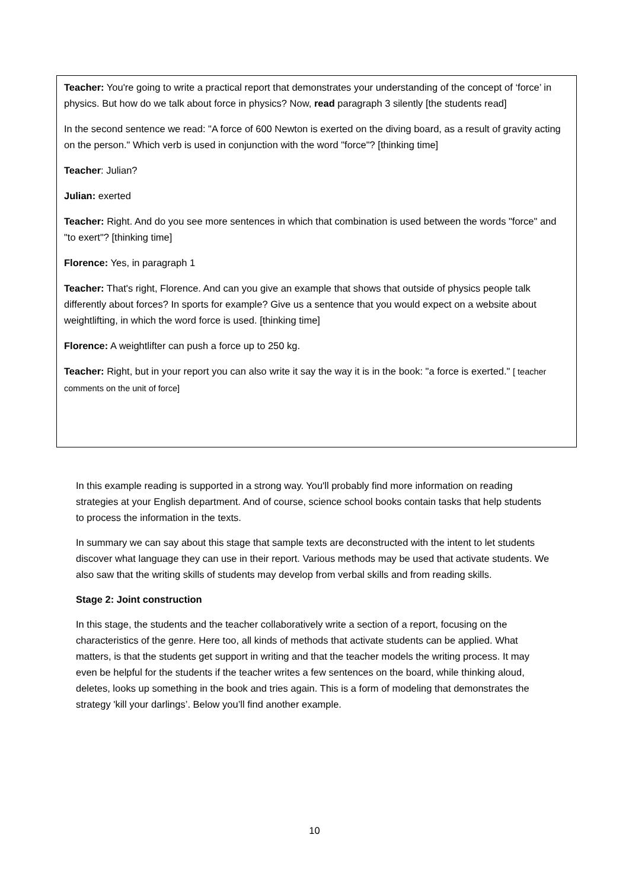Teacher: You're going to write a practical report that demonstrates your understanding of the concept of ‘force’ in physics. But how do we talk about force in physics? Now, read paragraph 3 silently [the students read]
In the second sentence we read: "A force of 600 Newton is exerted on the diving board, as a result of gravity acting on the person." Which verb is used in conjunction with the word "force"? [thinking time]
Teacher: Julian?
Julian: exerted
Teacher: Right. And do you see more sentences in which that combination is used between the words "force" and "to exert"? [thinking time]
Florence: Yes, in paragraph 1
Teacher: That's right, Florence. And can you give an example that shows that outside of physics people talk differently about forces? In sports for example? Give us a sentence that you would expect on a website about weightlifting, in which the word force is used. [thinking time]
Florence: A weightlifter can push a force up to 250 kg.
Teacher: Right, but in your report you can also write it say the way it is in the book: "a force is exerted." [ teacher comments on the unit of force]
In this example reading is supported in a strong way. You'll probably find more information on reading strategies at your English department. And of course, science school books contain tasks that help students to process the information in the texts.
In summary we can say about this stage that sample texts are deconstructed with the intent to let students discover what language they can use in their report. Various methods may be used that activate students. We also saw that the writing skills of students may develop from verbal skills and from reading skills.
Stage 2: Joint construction
In this stage, the students and the teacher collaboratively write a section of a report, focusing on the characteristics of the genre. Here too, all kinds of methods that activate students can be applied. What matters, is that the students get support in writing and that the teacher models the writing process. It may even be helpful for the students if the teacher writes a few sentences on the board, while thinking aloud, deletes, looks up something in the book and tries again. This is a form of modeling that demonstrates the strategy 'kill your darlings’. Below you’ll find another example.
10